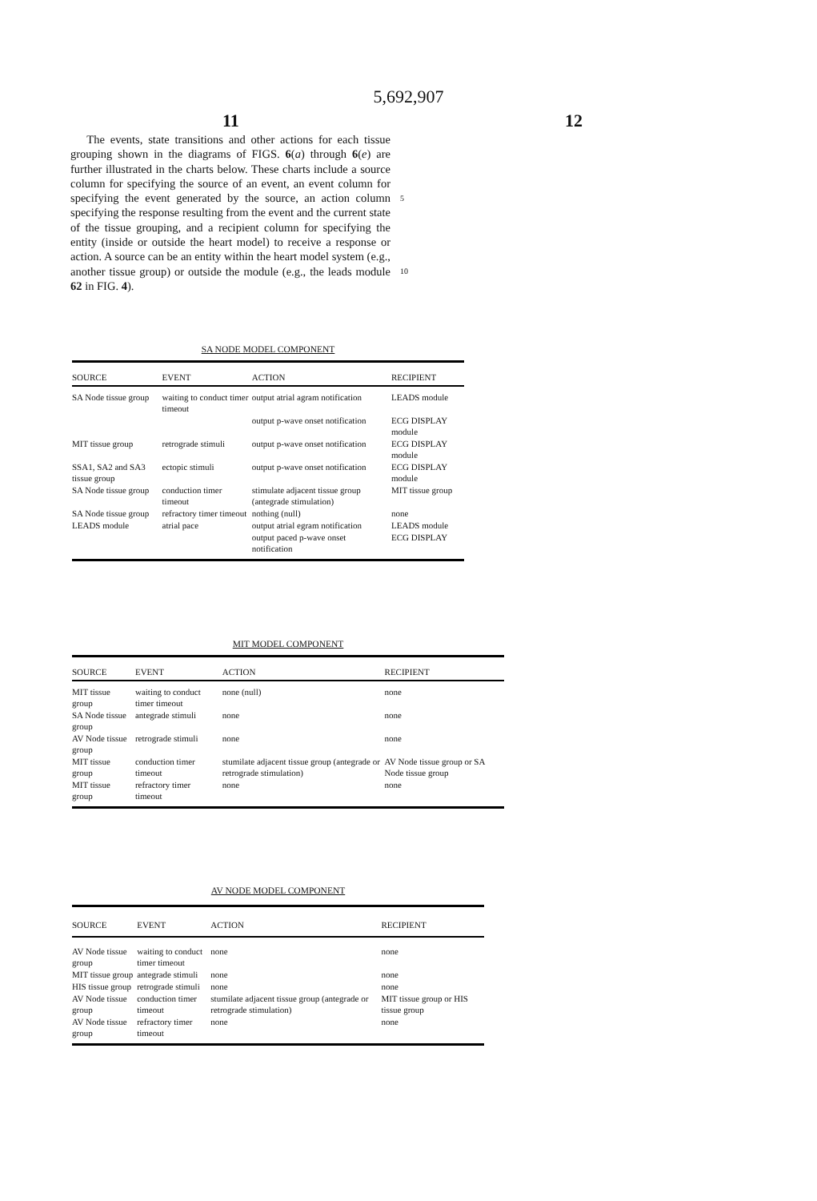5,692,907
11 12
The events, state transitions and other actions for each tissue grouping shown in the diagrams of FIGS. 6(a) through 6(e) are further illustrated in the charts below. These charts include a source column for specifying the source of an event, an event column for specifying the event generated by the source, an action column specifying the response resulting from the event and the current state of the tissue grouping, and a recipient column for specifying the entity (inside or outside the heart model) to receive a response or action. A source can be an entity within the heart model system (e.g., another tissue group) or outside the module (e.g., the leads module 62 in FIG. 4).
5
10
SA NODE MODEL COMPONENT
| SOURCE | EVENT | ACTION | RECIPIENT |
| --- | --- | --- | --- |
| SA Node tissue group | waiting to conduct timer timeout | output atrial agram notification | LEADS module |
| | | output p-wave onset notification | ECG DISPLAY module |
| MIT tissue group | retrograde stimuli | output p-wave onset notification | ECG DISPLAY module |
| SSA1, SA2 and SA3 tissue group | ectopic stimuli | output p-wave onset notification | ECG DISPLAY module |
| SA Node tissue group | conduction timer timeout | stimulate adjacent tissue group (antegrade stimulation) | MIT tissue group |
| SA Node tissue group | refractory timer timeout | nothing (null) | none |
| LEADS module | atrial pace | output atrial egram notification | LEADS module |
| | | output paced p-wave onset notification | ECG DISPLAY |
MIT MODEL COMPONENT
| SOURCE | EVENT | ACTION | RECIPIENT |
| --- | --- | --- | --- |
| MIT tissue group | waiting to conduct timer timeout | none (null) | none |
| SA Node tissue group | antegrade stimuli | none | none |
| AV Node tissue group | retrograde stimuli | none | none |
| MIT tissue group | conduction timer timeout | stumilate adjacent tissue group (antegrade or retrograde stimulation) | AV Node tissue group or SA Node tissue group |
| MIT tissue group | refractory timer timeout | none | none |
AV NODE MODEL COMPONENT
| SOURCE | EVENT | ACTION | RECIPIENT |
| --- | --- | --- | --- |
| AV Node tissue group | waiting to conduct timer timeout | none | none |
| MIT tissue group | antegrade stimuli | none | none |
| HIS tissue group | retrograde stimuli | none | none |
| AV Node tissue group | conduction timer timeout | stumilate adjacent tissue group (antegrade or retrograde stimulation) | MIT tissue group or HIS tissue group |
| AV Node tissue group | refractory timer timeout | none | none |